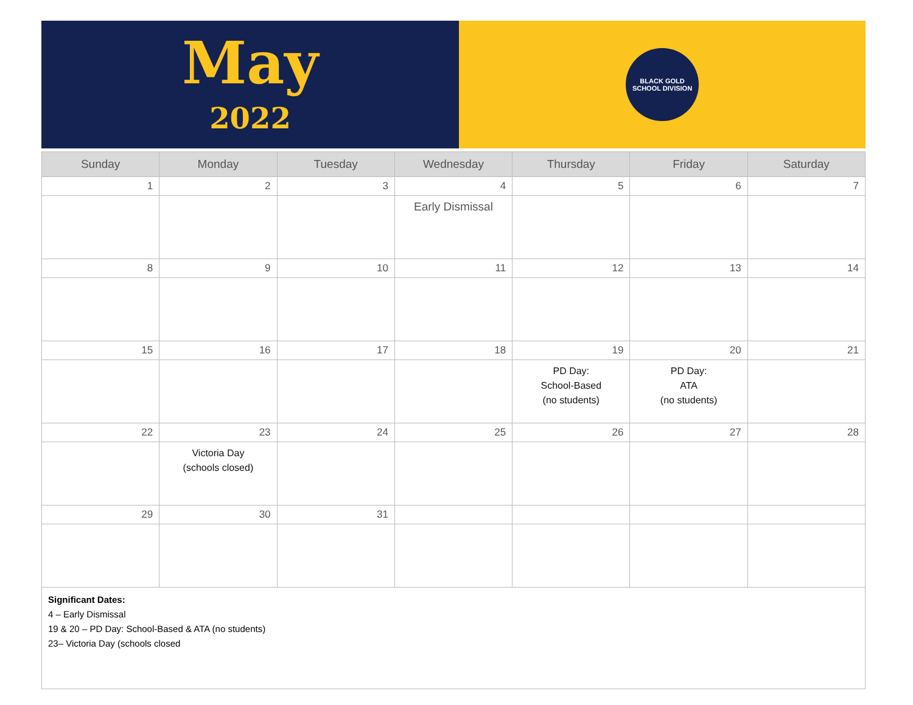May
2022
BLACK GOLD
SCHOOL DIVISION
| Sunday | Monday | Tuesday | Wednesday | Thursday | Friday | Saturday |
| --- | --- | --- | --- | --- | --- | --- |
| 1 | 2 | 3 | 4 | 5 | 6 | 7 |
| | | | Early Dismissal | | | |
| 8 | 9 | 10 | 11 | 12 | 13 | 14 |
| 15 | 16 | 17 | 18 | 19 | 20 | 21 |
| | | | | PD Day: School-Based (no students) | PD Day: ATA (no students) | |
| 22 | 23 | 24 | 25 | 26 | 27 | 28 |
| | Victoria Day (schools closed) | | | | | |
| 29 | 30 | 31 | | | | |
Significant Dates:
4 – Early Dismissal
19 & 20 – PD Day: School-Based & ATA (no students)
23– Victoria Day (schools closed